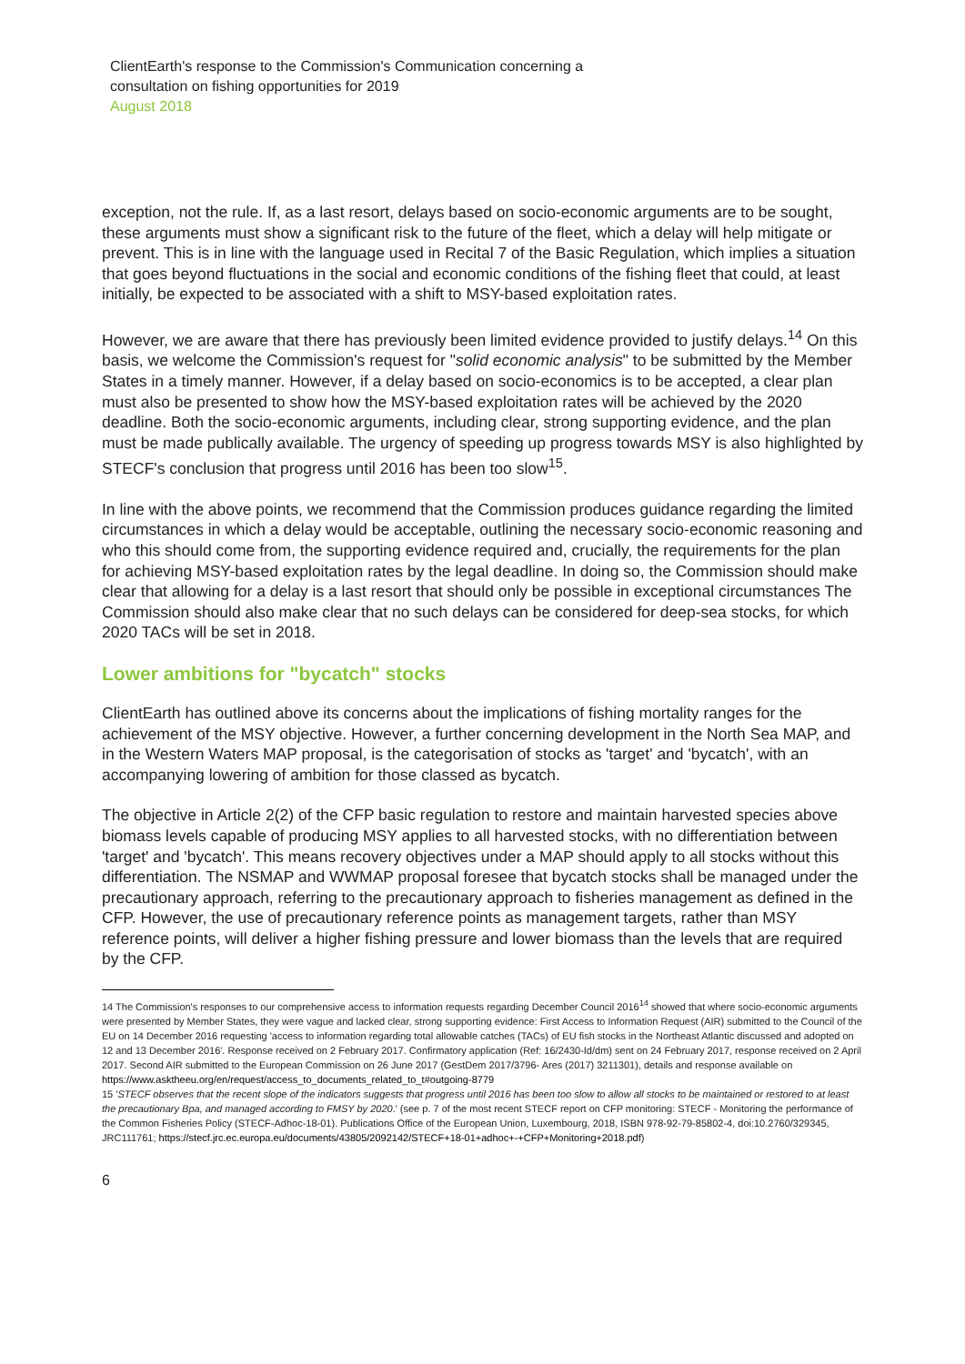ClientEarth's response to the Commission's Communication concerning a
consultation on fishing opportunities for 2019
August 2018
exception, not the rule. If, as a last resort, delays based on socio-economic arguments are to be sought, these arguments must show a significant risk to the future of the fleet, which a delay will help mitigate or prevent. This is in line with the language used in Recital 7 of the Basic Regulation, which implies a situation that goes beyond fluctuations in the social and economic conditions of the fishing fleet that could, at least initially, be expected to be associated with a shift to MSY-based exploitation rates.
However, we are aware that there has previously been limited evidence provided to justify delays.<sup>14</sup> On this basis, we welcome the Commission's request for "solid economic analysis" to be submitted by the Member States in a timely manner. However, if a delay based on socio-economics is to be accepted, a clear plan must also be presented to show how the MSY-based exploitation rates will be achieved by the 2020 deadline. Both the socio-economic arguments, including clear, strong supporting evidence, and the plan must be made publically available. The urgency of speeding up progress towards MSY is also highlighted by STECF's conclusion that progress until 2016 has been too slow<sup>15</sup>.
In line with the above points, we recommend that the Commission produces guidance regarding the limited circumstances in which a delay would be acceptable, outlining the necessary socio-economic reasoning and who this should come from, the supporting evidence required and, crucially, the requirements for the plan for achieving MSY-based exploitation rates by the legal deadline. In doing so, the Commission should make clear that allowing for a delay is a last resort that should only be possible in exceptional circumstances The Commission should also make clear that no such delays can be considered for deep-sea stocks, for which 2020 TACs will be set in 2018.
Lower ambitions for "bycatch" stocks
ClientEarth has outlined above its concerns about the implications of fishing mortality ranges for the achievement of the MSY objective. However, a further concerning development in the North Sea MAP, and in the Western Waters MAP proposal, is the categorisation of stocks as 'target' and 'bycatch', with an accompanying lowering of ambition for those classed as bycatch.
The objective in Article 2(2) of the CFP basic regulation to restore and maintain harvested species above biomass levels capable of producing MSY applies to all harvested stocks, with no differentiation between 'target' and 'bycatch'. This means recovery objectives under a MAP should apply to all stocks without this differentiation. The NSMAP and WWMAP proposal foresee that bycatch stocks shall be managed under the precautionary approach, referring to the precautionary approach to fisheries management as defined in the CFP. However, the use of precautionary reference points as management targets, rather than MSY reference points, will deliver a higher fishing pressure and lower biomass than the levels that are required by the CFP.
14 The Commission's responses to our comprehensive access to information requests regarding December Council 2016<sup>14</sup> showed that where socio-economic arguments were presented by Member States, they were vague and lacked clear, strong supporting evidence: First Access to Information Request (AIR) submitted to the Council of the EU on 14 December 2016 requesting 'access to information regarding total allowable catches (TACs) of EU fish stocks in the Northeast Atlantic discussed and adopted on 12 and 13 December 2016'. Response received on 2 February 2017. Confirmatory application (Ref: 16/2430-Id/dm) sent on 24 February 2017, response received on 2 April 2017. Second AIR submitted to the European Commission on 26 June 2017 (GestDem 2017/3796- Ares (2017) 3211301), details and response available on https://www.asktheeu.org/en/request/access_to_documents_related_to_t#outgoing-8779
15 'STECF observes that the recent slope of the indicators suggests that progress until 2016 has been too slow to allow all stocks to be maintained or restored to at least the precautionary Bpa, and managed according to FMSY by 2020.' (see p. 7 of the most recent STECF report on CFP monitoring: STECF - Monitoring the performance of the Common Fisheries Policy (STECF-Adhoc-18-01). Publications Office of the European Union, Luxembourg, 2018, ISBN 978-92-79-85802-4, doi:10.2760/329345, JRC111761; https://stecf.jrc.ec.europa.eu/documents/43805/2092142/STECF+18-01+adhoc+-+CFP+Monitoring+2018.pdf)
6